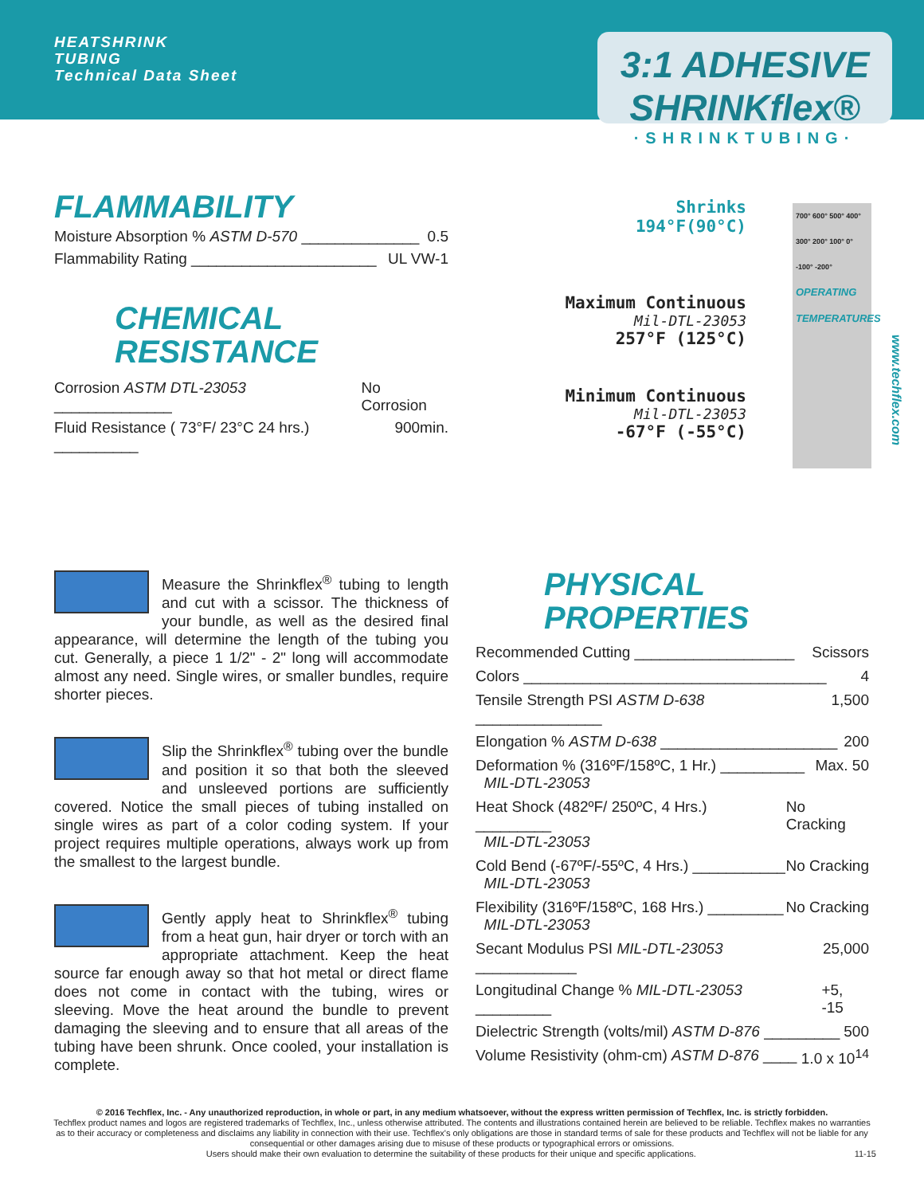HEATSHRINK
TUBING
Technical Data Sheet
3:1 ADHESIVE SHRINKflex®
·SHRINKTUBING·
FLAMMABILITY
Moisture Absorption % ASTM D-570 ______________ 0.5
Flammability Rating ______________________ UL VW-1
CHEMICAL
RESISTANCE
Corrosion ASTM DTL-23053 ______________ No Corrosion
Fluid Resistance ( 73°F/ 23°C 24 hrs.) __________ 900min.
Shrinks
194°F(90°C)
Maximum Continuous
Mil-DTL-23053
257°F (125°C)
Minimum Continuous
Mil-DTL-23053
-67°F (-55°C)
700° 600° 500° 400° 300° 200° 100° 0° -100° -200°
OPERATING TEMPERATURES
www.techflex.com
Measure the Shrinkflex<sup>®</sup> tubing to length and cut with a scissor. The thickness of your bundle, as well as the desired final appearance, will determine the length of the tubing you cut. Generally, a piece 1 1/2" - 2" long will accommodate almost any need. Single wires, or smaller bundles, require shorter pieces.
Slip the Shrinkflex<sup>®</sup> tubing over the bundle and position it so that both the sleeved and unsleeved portions are sufficiently covered. Notice the small pieces of tubing installed on single wires as part of a color coding system. If your project requires multiple operations, always work up from the smallest to the largest bundle.
Gently apply heat to Shrinkflex<sup>®</sup> tubing from a heat gun, hair dryer or torch with an appropriate attachment. Keep the heat source far enough away so that hot metal or direct flame does not come in contact with the tubing, wires or sleeving. Move the heat around the bundle to prevent damaging the sleeving and to ensure that all areas of the tubing have been shrunk. Once cooled, your installation is complete.
PHYSICAL
PROPERTIES
Recommended Cutting ___________________ Scissors
Colors ____________________________________ 4
Tensile Strength PSI ASTM D-638 _______________ 1,500
Elongation % ASTM D-638 _____________________ 200
Deformation % (316ºF/158ºC, 1 Hr.) __________
MIL-DTL-23053 Max. 50
Heat Shock (482ºF/ 250ºC, 4 Hrs.) _________
MIL-DTL-23053 No Cracking
Cold Bend (-67ºF/-55ºC, 4 Hrs.) ___________
MIL-DTL-23053 No Cracking
Flexibility (316ºF/158ºC, 168 Hrs.) _________
MIL-DTL-23053 No Cracking
Secant Modulus PSI MIL-DTL-23053 ____________ 25,000
Longitudinal Change % MIL-DTL-23053 _________ +5, -15
Dielectric Strength (volts/mil) ASTM D-876 _________ 500
Volume Resistivity (ohm-cm) ASTM D-876 ____ 1.0 x 10<sup>14</sup>
© 2016 Techflex, Inc. - Any unauthorized reproduction, in whole or part, in any medium whatsoever, without the express written permission of Techflex, Inc. is strictly forbidden.
Techflex product names and logos are registered trademarks of Techflex, Inc., unless otherwise attributed. The contents and illustrations contained herein are believed to be reliable. Techflex makes no warranties as to their accuracy or completeness and disclaims any liability in connection with their use. Techflex's only obligations are those in standard terms of sale for these products and Techflex will not be liable for any consequential or other damages arising due to misuse of these products or typographical errors or omissions.
Users should make their own evaluation to determine the suitability of these products for their unique and specific applications. 11-15